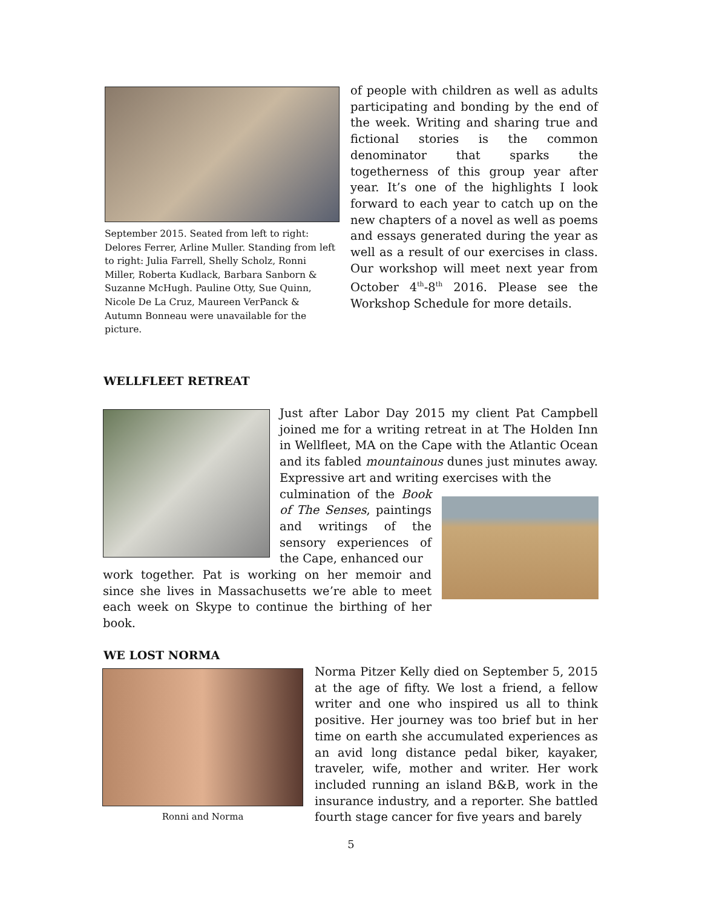September 2015. Seated from left to right: Delores Ferrer, Arline Muller. Standing from left to right: Julia Farrell, Shelly Scholz, Ronni Miller, Roberta Kudlack, Barbara Sanborn & Suzanne McHugh. Pauline Otty, Sue Quinn, Nicole De La Cruz, Maureen VerPanck & Autumn Bonneau were unavailable for the picture.
of people with children as well as adults participating and bonding by the end of the week. Writing and sharing true and fictional stories is the common denominator that sparks the togetherness of this group year after year. It’s one of the highlights I look forward to each year to catch up on the new chapters of a novel as well as poems and essays generated during the year as well as a result of our exercises in class. Our workshop will meet next year from October 4<sup>th</sup>-8<sup>th</sup> 2016. Please see the Workshop Schedule for more details.
WELLFLEET RETREAT
Just after Labor Day 2015 my client Pat Campbell joined me for a writing retreat in at The Holden Inn in Wellfleet, MA on the Cape with the Atlantic Ocean and its fabled mountainous dunes just minutes away. Expressive art and writing exercises with the
culmination of the Book of The Senses, paintings and writings of the sensory experiences of the Cape, enhanced our
work together. Pat is working on her memoir and since she lives in Massachusetts we’re able to meet each week on Skype to continue the birthing of her book.
WE LOST NORMA
Ronni and Norma
Norma Pitzer Kelly died on September 5, 2015 at the age of fifty. We lost a friend, a fellow writer and one who inspired us all to think positive. Her journey was too brief but in her time on earth she accumulated experiences as an avid long distance pedal biker, kayaker, traveler, wife, mother and writer. Her work included running an island B&B, work in the insurance industry, and a reporter. She battled fourth stage cancer for five years and barely
5